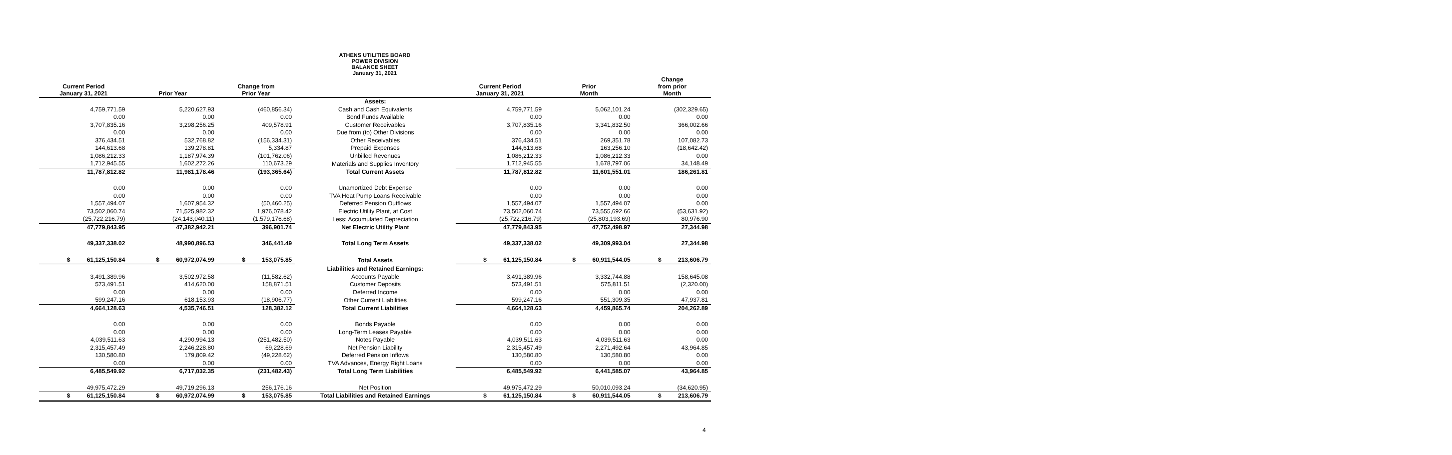ATHENS UTILITIES BOARD
POWER DIVISION
BALANCE SHEET
January 31, 2021
| Current Period January 31, 2021 | Prior Year | Change from Prior Year | | Current Period January 31, 2021 | Prior Month | Change from prior Month |
| --- | --- | --- | --- | --- | --- | --- |
| | | | Assets: | | | |
| 4,759,771.59 | 5,220,627.93 | (460,856.34) | Cash and Cash Equivalents | 4,759,771.59 | 5,062,101.24 | (302,329.65) |
| 0.00 | 0.00 | 0.00 | Bond Funds Available | 0.00 | 0.00 | 0.00 |
| 3,707,835.16 | 3,298,256.25 | 409,578.91 | Customer Receivables | 3,707,835.16 | 3,341,832.50 | 366,002.66 |
| 0.00 | 0.00 | 0.00 | Due from (to) Other Divisions | 0.00 | 0.00 | 0.00 |
| 376,434.51 | 532,768.82 | (156,334.31) | Other Receivables | 376,434.51 | 269,351.78 | 107,082.73 |
| 144,613.68 | 139,278.81 | 5,334.87 | Prepaid Expenses | 144,613.68 | 163,256.10 | (18,642.42) |
| 1,086,212.33 | 1,187,974.39 | (101,762.06) | Unbilled Revenues | 1,086,212.33 | 1,086,212.33 | 0.00 |
| 1,712,945.55 | 1,602,272.26 | 110,673.29 | Materials and Supplies Inventory | 1,712,945.55 | 1,678,797.06 | 34,148.49 |
| 11,787,812.82 | 11,981,178.46 | (193,365.64) | Total Current Assets | 11,787,812.82 | 11,601,551.01 | 186,261.81 |
| 0.00 | 0.00 | 0.00 | Unamortized Debt Expense | 0.00 | 0.00 | 0.00 |
| 0.00 | 0.00 | 0.00 | TVA Heat Pump Loans Receivable | 0.00 | 0.00 | 0.00 |
| 1,557,494.07 | 1,607,954.32 | (50,460.25) | Deferred Pension Outflows | 1,557,494.07 | 1,557,494.07 | 0.00 |
| 73,502,060.74 | 71,525,982.32 | 1,976,078.42 | Electric Utility Plant, at Cost | 73,502,060.74 | 73,555,692.66 | (53,631.92) |
| (25,722,216.79) | (24,143,040.11) | (1,579,176.68) | Less: Accumulated Depreciation | (25,722,216.79) | (25,803,193.69) | 80,976.90 |
| 47,779,843.95 | 47,382,942.21 | 396,901.74 | Net Electric Utility Plant | 47,779,843.95 | 47,752,498.97 | 27,344.98 |
| 49,337,338.02 | 48,990,896.53 | 346,441.49 | Total Long Term Assets | 49,337,338.02 | 49,309,993.04 | 27,344.98 |
| $ 61,125,150.84 | $ 60,972,074.99 | $ 153,075.85 | Total Assets | $ 61,125,150.84 | $ 60,911,544.05 | $ 213,606.79 |
| | | | Liabilities and Retained Earnings: | | | |
| 3,491,389.96 | 3,502,972.58 | (11,582.62) | Accounts Payable | 3,491,389.96 | 3,332,744.88 | 158,645.08 |
| 573,491.51 | 414,620.00 | 158,871.51 | Customer Deposits | 573,491.51 | 575,811.51 | (2,320.00) |
| 0.00 | 0.00 | 0.00 | Deferred Income | 0.00 | 0.00 | 0.00 |
| 599,247.16 | 618,153.93 | (18,906.77) | Other Current Liabilities | 599,247.16 | 551,309.35 | 47,937.81 |
| 4,664,128.63 | 4,535,746.51 | 128,382.12 | Total Current Liabilities | 4,664,128.63 | 4,459,865.74 | 204,262.89 |
| 0.00 | 0.00 | 0.00 | Bonds Payable | 0.00 | 0.00 | 0.00 |
| 0.00 | 0.00 | 0.00 | Long-Term Leases Payable | 0.00 | 0.00 | 0.00 |
| 4,039,511.63 | 4,290,994.13 | (251,482.50) | Notes Payable | 4,039,511.63 | 4,039,511.63 | 0.00 |
| 2,315,457.49 | 2,246,228.80 | 69,228.69 | Net Pension Liability | 2,315,457.49 | 2,271,492.64 | 43,964.85 |
| 130,580.80 | 179,809.42 | (49,228.62) | Deferred Pension Inflows | 130,580.80 | 130,580.80 | 0.00 |
| 0.00 | 0.00 | 0.00 | TVA Advances, Energy Right Loans | 0.00 | 0.00 | 0.00 |
| 6,485,549.92 | 6,717,032.35 | (231,482.43) | Total Long Term Liabilities | 6,485,549.92 | 6,441,585.07 | 43,964.85 |
| 49,975,472.29 | 49,719,296.13 | 256,176.16 | Net Position | 49,975,472.29 | 50,010,093.24 | (34,620.95) |
| $ 61,125,150.84 | $ 60,972,074.99 | $ 153,075.85 | Total Liabilities and Retained Earnings | $ 61,125,150.84 | $ 60,911,544.05 | $ 213,606.79 |
4